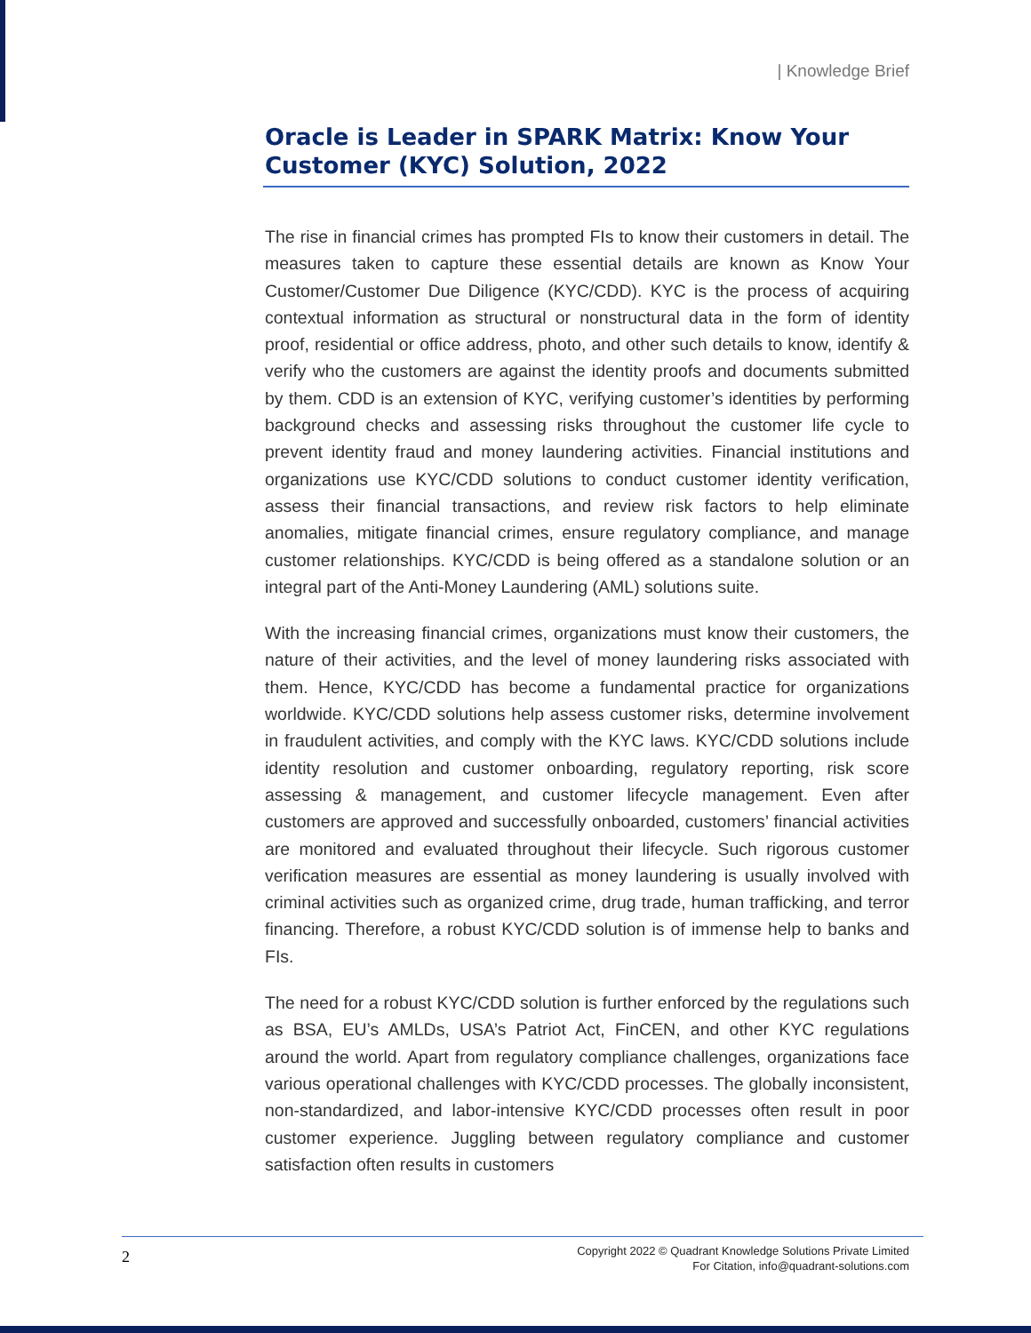| Knowledge Brief
Oracle is Leader in SPARK Matrix: Know Your Customer (KYC) Solution, 2022
The rise in financial crimes has prompted FIs to know their customers in detail. The measures taken to capture these essential details are known as Know Your Customer/Customer Due Diligence (KYC/CDD). KYC is the process of acquiring contextual information as structural or nonstructural data in the form of identity proof, residential or office address, photo, and other such details to know, identify & verify who the customers are against the identity proofs and documents submitted by them. CDD is an extension of KYC, verifying customer’s identities by performing background checks and assessing risks throughout the customer life cycle to prevent identity fraud and money laundering activities. Financial institutions and organizations use KYC/CDD solutions to conduct customer identity verification, assess their financial transactions, and review risk factors to help eliminate anomalies, mitigate financial crimes, ensure regulatory compliance, and manage customer relationships. KYC/CDD is being offered as a standalone solution or an integral part of the Anti-Money Laundering (AML) solutions suite.
With the increasing financial crimes, organizations must know their customers, the nature of their activities, and the level of money laundering risks associated with them. Hence, KYC/CDD has become a fundamental practice for organizations worldwide. KYC/CDD solutions help assess customer risks, determine involvement in fraudulent activities, and comply with the KYC laws. KYC/CDD solutions include identity resolution and customer onboarding, regulatory reporting, risk score assessing & management, and customer lifecycle management. Even after customers are approved and successfully onboarded, customers’ financial activities are monitored and evaluated throughout their lifecycle. Such rigorous customer verification measures are essential as money laundering is usually involved with criminal activities such as organized crime, drug trade, human trafficking, and terror financing. Therefore, a robust KYC/CDD solution is of immense help to banks and FIs.
The need for a robust KYC/CDD solution is further enforced by the regulations such as BSA, EU’s AMLDs, USA’s Patriot Act, FinCEN, and other KYC regulations around the world. Apart from regulatory compliance challenges, organizations face various operational challenges with KYC/CDD processes. The globally inconsistent, non-standardized, and labor-intensive KYC/CDD processes often result in poor customer experience. Juggling between regulatory compliance and customer satisfaction often results in customers
2
Copyright 2022 © Quadrant Knowledge Solutions Private Limited
For Citation, info@quadrant-solutions.com